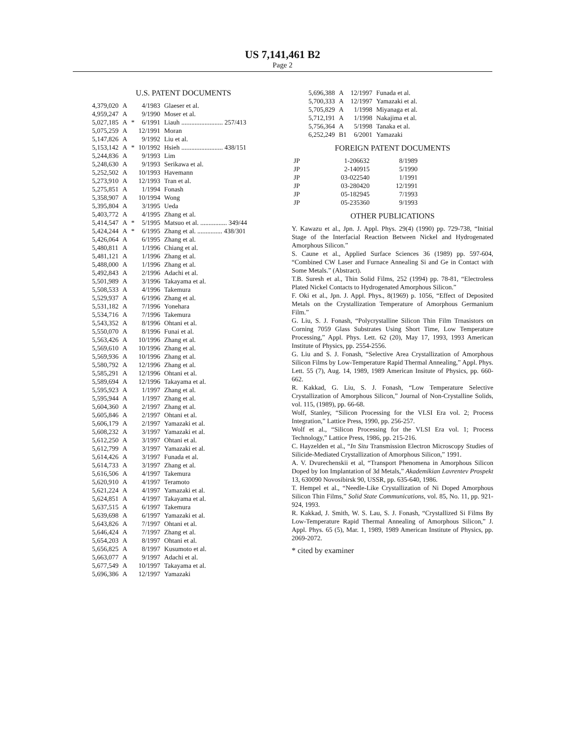US 7,141,461 B2
Page 2
U.S. PATENT DOCUMENTS
| 4,379,020 | A | | 4/1983 | Glaeser et al. |
| 4,959,247 | A | | 9/1990 | Moser et al. |
| 5,027,185 | A | * | 6/1991 | Liauh ......................... 257/413 |
| 5,075,259 | A | | 12/1991 | Moran |
| 5,147,826 | A | | 9/1992 | Liu et al. |
| 5,153,142 | A | * | 10/1992 | Hsieh ......................... 438/151 |
| 5,244,836 | A | | 9/1993 | Lim |
| 5,248,630 | A | | 9/1993 | Serikawa et al. |
| 5,252,502 | A | | 10/1993 | Havemann |
| 5,273,910 | A | | 12/1993 | Tran et al. |
| 5,275,851 | A | | 1/1994 | Fonash |
| 5,358,907 | A | | 10/1994 | Wong |
| 5,395,804 | A | | 3/1995 | Ueda |
| 5,403,772 | A | | 4/1995 | Zhang et al. |
| 5,414,547 | A | * | 5/1995 | Matsuo et al. ................ 349/44 |
| 5,424,244 | A | * | 6/1995 | Zhang et al. ............... 438/301 |
| 5,426,064 | A | | 6/1995 | Zhang et al. |
| 5,480,811 | A | | 1/1996 | Chiang et al. |
| 5,481,121 | A | | 1/1996 | Zhang et al. |
| 5,488,000 | A | | 1/1996 | Zhang et al. |
| 5,492,843 | A | | 2/1996 | Adachi et al. |
| 5,501,989 | A | | 3/1996 | Takayama et al. |
| 5,508,533 | A | | 4/1996 | Takemura |
| 5,529,937 | A | | 6/1996 | Zhang et al. |
| 5,531,182 | A | | 7/1996 | Yonehara |
| 5,534,716 | A | | 7/1996 | Takemura |
| 5,543,352 | A | | 8/1996 | Ohtani et al. |
| 5,550,070 | A | | 8/1996 | Funai et al. |
| 5,563,426 | A | | 10/1996 | Zhang et al. |
| 5,569,610 | A | | 10/1996 | Zhang et al. |
| 5,569,936 | A | | 10/1996 | Zhang et al. |
| 5,580,792 | A | | 12/1996 | Zhang et al. |
| 5,585,291 | A | | 12/1996 | Ohtani et al. |
| 5,589,694 | A | | 12/1996 | Takayama et al. |
| 5,595,923 | A | | 1/1997 | Zhang et al. |
| 5,595,944 | A | | 1/1997 | Zhang et al. |
| 5,604,360 | A | | 2/1997 | Zhang et al. |
| 5,605,846 | A | | 2/1997 | Ohtani et al. |
| 5,606,179 | A | | 2/1997 | Yamazaki et al. |
| 5,608,232 | A | | 3/1997 | Yamazaki et al. |
| 5,612,250 | A | | 3/1997 | Ohtani et al. |
| 5,612,799 | A | | 3/1997 | Yamazaki et al. |
| 5,614,426 | A | | 3/1997 | Funada et al. |
| 5,614,733 | A | | 3/1997 | Zhang et al. |
| 5,616,506 | A | | 4/1997 | Takemura |
| 5,620,910 | A | | 4/1997 | Teramoto |
| 5,621,224 | A | | 4/1997 | Yamazaki et al. |
| 5,624,851 | A | | 4/1997 | Takayama et al. |
| 5,637,515 | A | | 6/1997 | Takemura |
| 5,639,698 | A | | 6/1997 | Yamazaki et al. |
| 5,643,826 | A | | 7/1997 | Ohtani et al. |
| 5,646,424 | A | | 7/1997 | Zhang et al. |
| 5,654,203 | A | | 8/1997 | Ohtani et al. |
| 5,656,825 | A | | 8/1997 | Kusumoto et al. |
| 5,663,077 | A | | 9/1997 | Adachi et al. |
| 5,677,549 | A | | 10/1997 | Takayama et al. |
| 5,696,386 | A | | 12/1997 | Yamazaki |
| 5,696,388 | A | 12/1997 | Funada et al. |
| 5,700,333 | A | 12/1997 | Yamazaki et al. |
| 5,705,829 | A | 1/1998 | Miyanaga et al. |
| 5,712,191 | A | 1/1998 | Nakajima et al. |
| 5,756,364 | A | 5/1998 | Tanaka et al. |
| 6,252,249 | B1 | 6/2001 | Yamazaki |
FOREIGN PATENT DOCUMENTS
| JP | 1-206632 | 8/1989 |
| JP | 2-140915 | 5/1990 |
| JP | 03-022540 | 1/1991 |
| JP | 03-280420 | 12/1991 |
| JP | 05-182945 | 7/1993 |
| JP | 05-235360 | 9/1993 |
OTHER PUBLICATIONS
Y. Kawazu et al., Jpn. J. Appl. Phys. 29(4) (1990) pp. 729-738, “Initial Stage of the Interfacial Reaction Between Nickel and Hydrogenated Amorphous Silicon.”
S. Caune et al., Applied Surface Sciences 36 (1989) pp. 597-604, “Combined CW Laser and Furnace Annealing Si and Ge in Contact with Some Metals.” (Abstract).
T.B. Suresh et al., Thin Solid Films, 252 (1994) pp. 78-81, “Electroless Plated Nickel Contacts to Hydrogenated Amorphous Silicon.”
F. Oki et al., Jpn. J. Appl. Phys., 8(1969) p. 1056, “Effect of Deposited Metals on the Crystallization Temperature of Amorphous Germanium Film.”
G. Liu, S. J. Fonash, “Polycrystalline Silicon Thin Film Trnasistors on Corning 7059 Glass Substrates Using Short Time, Low Temperature Processing,” Appl. Phys. Lett. 62 (20), May 17, 1993, 1993 American Institute of Physics, pp. 2554-2556.
G. Liu and S. J. Fonash, “Selective Area Crystallization of Amorphous Silicon Films by Low-Temperature Rapid Thermal Annealing,” Appl. Phys. Lett. 55 (7), Aug. 14, 1989, 1989 American Insitute of Physics, pp. 660-662.
R. Kakkad, G. Liu, S. J. Fonash, “Low Temperature Selective Crystallization of Amorphous Silicon,” Journal of Non-Crystalline Solids, vol. 115, (1989), pp. 66-68.
Wolf, Stanley, “Silicon Processing for the VLSI Era vol. 2; Process Integration,” Lattice Press, 1990, pp. 256-257.
Wolf et al., “Silicon Processing for the VLSI Era vol. 1; Process Technology,” Lattice Press, 1986, pp. 215-216.
C. Hayzelden et al., “In Situ Transmission Electron Microscopy Studies of Silicide-Mediated Crystallization of Amorphous Silicon,” 1991.
A. V. Dvurechenskii et al, “Transport Phenomena in Amorphous Silicon Doped by Ion Implantation of 3d Metals,” Akademikian Lavrentev Prospekt 13, 630090 Novosibirsk 90, USSR, pp. 635-640, 1986.
T. Hempel et al., “Needle-Like Crystallization of Ni Doped Amorphous Silicon Thin Films,” Solid State Communications, vol. 85, No. 11, pp. 921-924, 1993.
R. Kakkad, J. Smith, W. S. Lau, S. J. Fonash, “Crystallized Si Films By Low-Temperature Rapid Thermal Annealing of Amorphous Silicon,” J. Appl. Phys. 65 (5), Mar. 1, 1989, 1989 American Institute of Physics, pp. 2069-2072.
* cited by examiner